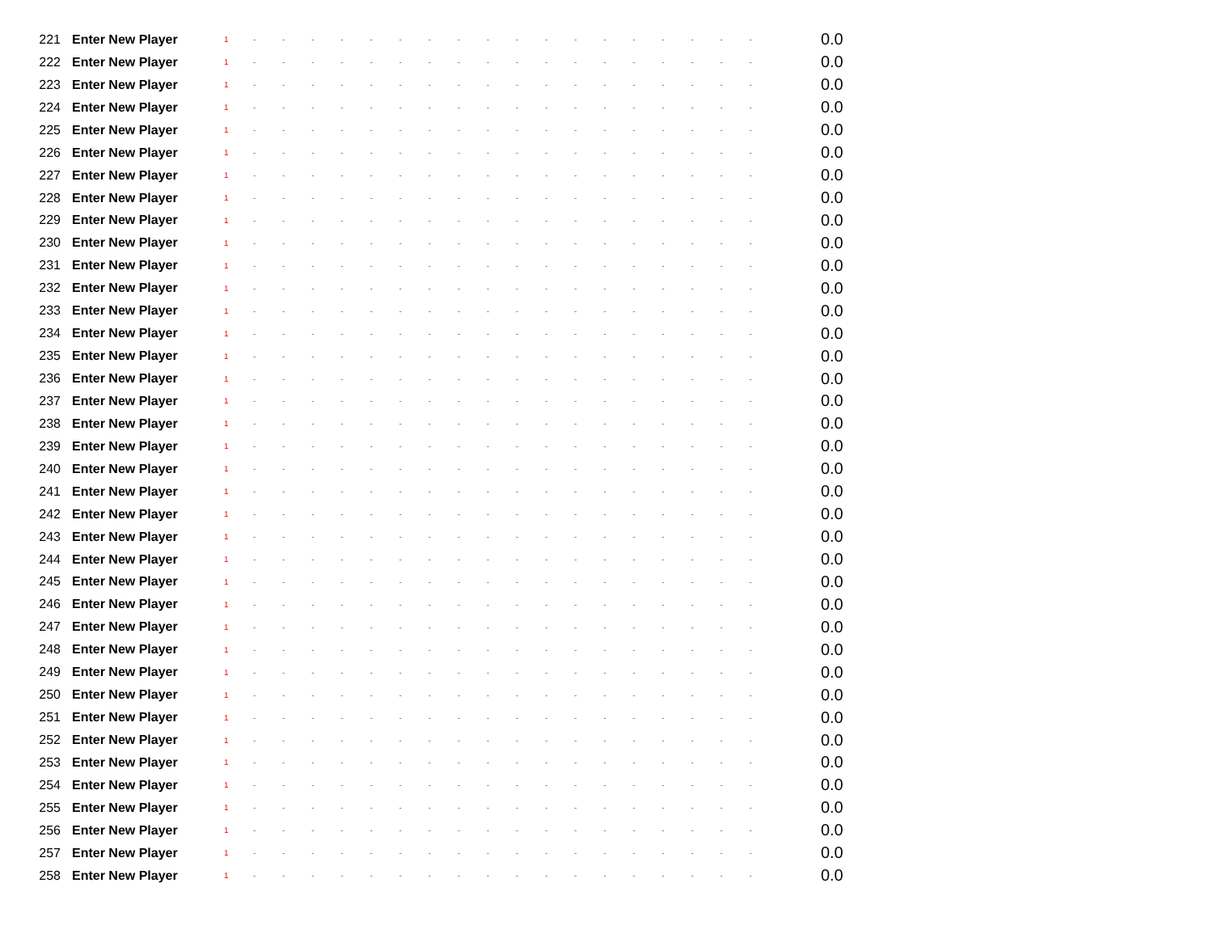| 221 | Enter New Player | 1 | - | - | - | - | - | - | - | - | - | - | - | - | - | - | - | - | - | - | 0.0 |
| 222 | Enter New Player | 1 | - | - | - | - | - | - | - | - | - | - | - | - | - | - | - | - | - | - | 0.0 |
| 223 | Enter New Player | 1 | - | - | - | - | - | - | - | - | - | - | - | - | - | - | - | - | - | - | 0.0 |
| 224 | Enter New Player | 1 | - | - | - | - | - | - | - | - | - | - | - | - | - | - | - | - | - | - | 0.0 |
| 225 | Enter New Player | 1 | - | - | - | - | - | - | - | - | - | - | - | - | - | - | - | - | - | - | 0.0 |
| 226 | Enter New Player | 1 | - | - | - | - | - | - | - | - | - | - | - | - | - | - | - | - | - | - | 0.0 |
| 227 | Enter New Player | 1 | - | - | - | - | - | - | - | - | - | - | - | - | - | - | - | - | - | - | 0.0 |
| 228 | Enter New Player | 1 | - | - | - | - | - | - | - | - | - | - | - | - | - | - | - | - | - | - | 0.0 |
| 229 | Enter New Player | 1 | - | - | - | - | - | - | - | - | - | - | - | - | - | - | - | - | - | - | 0.0 |
| 230 | Enter New Player | 1 | - | - | - | - | - | - | - | - | - | - | - | - | - | - | - | - | - | - | 0.0 |
| 231 | Enter New Player | 1 | - | - | - | - | - | - | - | - | - | - | - | - | - | - | - | - | - | - | 0.0 |
| 232 | Enter New Player | 1 | - | - | - | - | - | - | - | - | - | - | - | - | - | - | - | - | - | - | 0.0 |
| 233 | Enter New Player | 1 | - | - | - | - | - | - | - | - | - | - | - | - | - | - | - | - | - | - | 0.0 |
| 234 | Enter New Player | 1 | - | - | - | - | - | - | - | - | - | - | - | - | - | - | - | - | - | - | 0.0 |
| 235 | Enter New Player | 1 | - | - | - | - | - | - | - | - | - | - | - | - | - | - | - | - | - | - | 0.0 |
| 236 | Enter New Player | 1 | - | - | - | - | - | - | - | - | - | - | - | - | - | - | - | - | - | - | 0.0 |
| 237 | Enter New Player | 1 | - | - | - | - | - | - | - | - | - | - | - | - | - | - | - | - | - | - | 0.0 |
| 238 | Enter New Player | 1 | - | - | - | - | - | - | - | - | - | - | - | - | - | - | - | - | - | - | 0.0 |
| 239 | Enter New Player | 1 | - | - | - | - | - | - | - | - | - | - | - | - | - | - | - | - | - | - | 0.0 |
| 240 | Enter New Player | 1 | - | - | - | - | - | - | - | - | - | - | - | - | - | - | - | - | - | - | 0.0 |
| 241 | Enter New Player | 1 | - | - | - | - | - | - | - | - | - | - | - | - | - | - | - | - | - | - | 0.0 |
| 242 | Enter New Player | 1 | - | - | - | - | - | - | - | - | - | - | - | - | - | - | - | - | - | - | 0.0 |
| 243 | Enter New Player | 1 | - | - | - | - | - | - | - | - | - | - | - | - | - | - | - | - | - | - | 0.0 |
| 244 | Enter New Player | 1 | - | - | - | - | - | - | - | - | - | - | - | - | - | - | - | - | - | - | 0.0 |
| 245 | Enter New Player | 1 | - | - | - | - | - | - | - | - | - | - | - | - | - | - | - | - | - | - | 0.0 |
| 246 | Enter New Player | 1 | - | - | - | - | - | - | - | - | - | - | - | - | - | - | - | - | - | - | 0.0 |
| 247 | Enter New Player | 1 | - | - | - | - | - | - | - | - | - | - | - | - | - | - | - | - | - | - | 0.0 |
| 248 | Enter New Player | 1 | - | - | - | - | - | - | - | - | - | - | - | - | - | - | - | - | - | - | 0.0 |
| 249 | Enter New Player | 1 | - | - | - | - | - | - | - | - | - | - | - | - | - | - | - | - | - | - | 0.0 |
| 250 | Enter New Player | 1 | - | - | - | - | - | - | - | - | - | - | - | - | - | - | - | - | - | - | 0.0 |
| 251 | Enter New Player | 1 | - | - | - | - | - | - | - | - | - | - | - | - | - | - | - | - | - | - | 0.0 |
| 252 | Enter New Player | 1 | - | - | - | - | - | - | - | - | - | - | - | - | - | - | - | - | - | - | 0.0 |
| 253 | Enter New Player | 1 | - | - | - | - | - | - | - | - | - | - | - | - | - | - | - | - | - | - | 0.0 |
| 254 | Enter New Player | 1 | - | - | - | - | - | - | - | - | - | - | - | - | - | - | - | - | - | - | 0.0 |
| 255 | Enter New Player | 1 | - | - | - | - | - | - | - | - | - | - | - | - | - | - | - | - | - | - | 0.0 |
| 256 | Enter New Player | 1 | - | - | - | - | - | - | - | - | - | - | - | - | - | - | - | - | - | - | 0.0 |
| 257 | Enter New Player | 1 | - | - | - | - | - | - | - | - | - | - | - | - | - | - | - | - | - | - | 0.0 |
| 258 | Enter New Player | 1 | - | - | - | - | - | - | - | - | - | - | - | - | - | - | - | - | - | - | 0.0 |